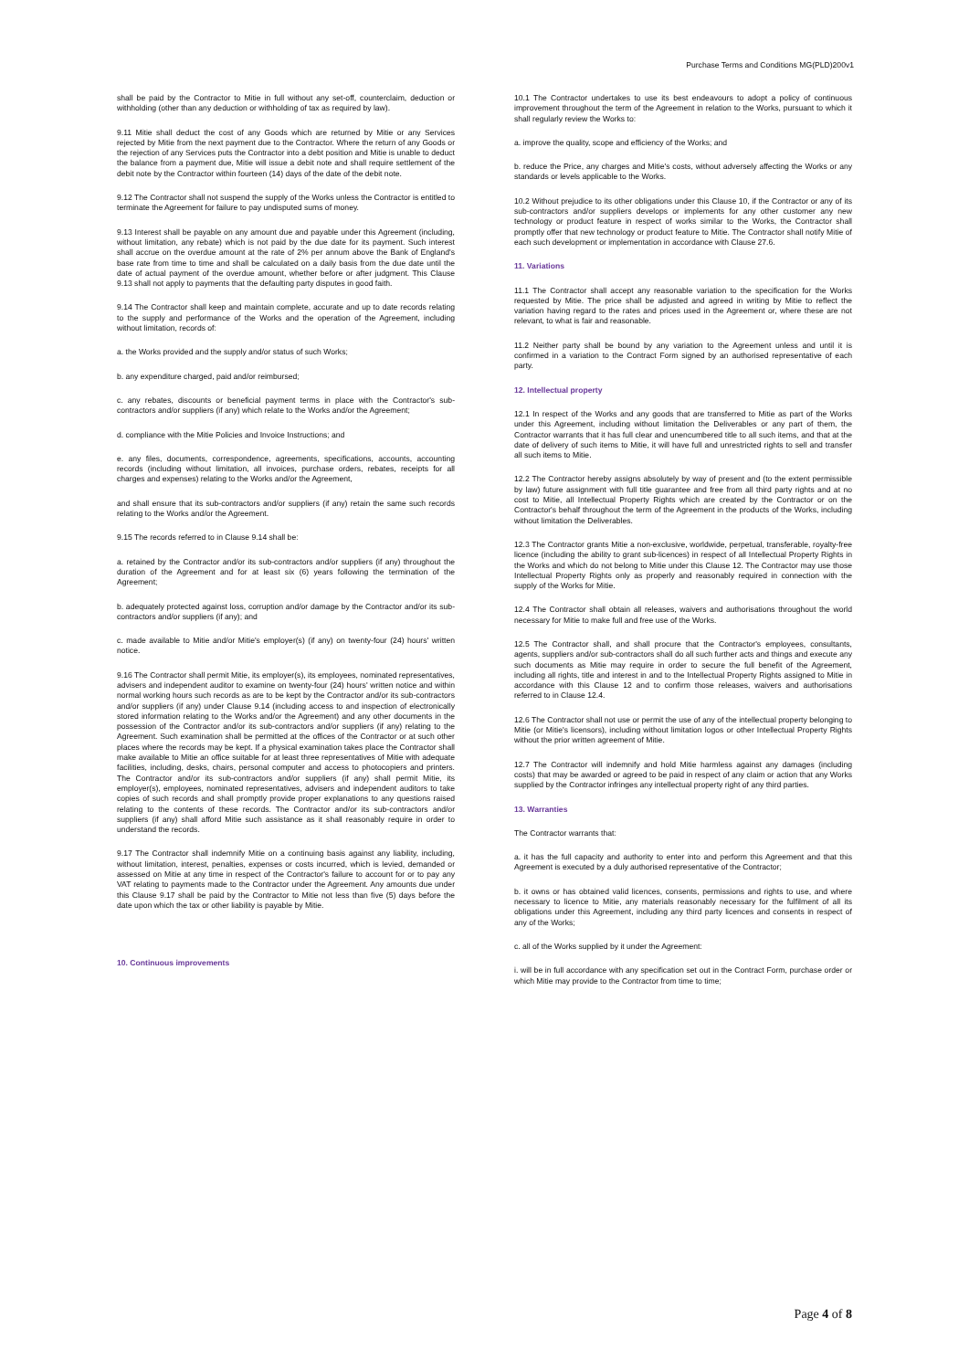Purchase Terms and Conditions MG(PLD)200v1
shall be paid by the Contractor to Mitie in full without any set-off, counterclaim, deduction or withholding (other than any deduction or withholding of tax as required by law).
9.11 Mitie shall deduct the cost of any Goods which are returned by Mitie or any Services rejected by Mitie from the next payment due to the Contractor. Where the return of any Goods or the rejection of any Services puts the Contractor into a debt position and Mitie is unable to deduct the balance from a payment due, Mitie will issue a debit note and shall require settlement of the debit note by the Contractor within fourteen (14) days of the date of the debit note.
9.12 The Contractor shall not suspend the supply of the Works unless the Contractor is entitled to terminate the Agreement for failure to pay undisputed sums of money.
9.13 Interest shall be payable on any amount due and payable under this Agreement (including, without limitation, any rebate) which is not paid by the due date for its payment. Such interest shall accrue on the overdue amount at the rate of 2% per annum above the Bank of England's base rate from time to time and shall be calculated on a daily basis from the due date until the date of actual payment of the overdue amount, whether before or after judgment. This Clause 9.13 shall not apply to payments that the defaulting party disputes in good faith.
9.14 The Contractor shall keep and maintain complete, accurate and up to date records relating to the supply and performance of the Works and the operation of the Agreement, including without limitation, records of:
a. the Works provided and the supply and/or status of such Works;
b. any expenditure charged, paid and/or reimbursed;
c. any rebates, discounts or beneficial payment terms in place with the Contractor's sub-contractors and/or suppliers (if any) which relate to the Works and/or the Agreement;
d. compliance with the Mitie Policies and Invoice Instructions; and
e. any files, documents, correspondence, agreements, specifications, accounts, accounting records (including without limitation, all invoices, purchase orders, rebates, receipts for all charges and expenses) relating to the Works and/or the Agreement,
and shall ensure that its sub-contractors and/or suppliers (if any) retain the same such records relating to the Works and/or the Agreement.
9.15 The records referred to in Clause 9.14 shall be:
a. retained by the Contractor and/or its sub-contractors and/or suppliers (if any) throughout the duration of the Agreement and for at least six (6) years following the termination of the Agreement;
b. adequately protected against loss, corruption and/or damage by the Contractor and/or its sub-contractors and/or suppliers (if any); and
c. made available to Mitie and/or Mitie's employer(s) (if any) on twenty-four (24) hours' written notice.
9.16 The Contractor shall permit Mitie, its employer(s), its employees, nominated representatives, advisers and independent auditor to examine on twenty-four (24) hours' written notice and within normal working hours such records as are to be kept by the Contractor and/or its sub-contractors and/or suppliers (if any) under Clause 9.14 (including access to and inspection of electronically stored information relating to the Works and/or the Agreement) and any other documents in the possession of the Contractor and/or its sub-contractors and/or suppliers (if any) relating to the Agreement. Such examination shall be permitted at the offices of the Contractor or at such other places where the records may be kept. If a physical examination takes place the Contractor shall make available to Mitie an office suitable for at least three representatives of Mitie with adequate facilities, including, desks, chairs, personal computer and access to photocopiers and printers. The Contractor and/or its sub-contractors and/or suppliers (if any) shall permit Mitie, its employer(s), employees, nominated representatives, advisers and independent auditors to take copies of such records and shall promptly provide proper explanations to any questions raised relating to the contents of these records. The Contractor and/or its sub-contractors and/or suppliers (if any) shall afford Mitie such assistance as it shall reasonably require in order to understand the records.
9.17 The Contractor shall indemnify Mitie on a continuing basis against any liability, including, without limitation, interest, penalties, expenses or costs incurred, which is levied, demanded or assessed on Mitie at any time in respect of the Contractor's failure to account for or to pay any VAT relating to payments made to the Contractor under the Agreement. Any amounts due under this Clause 9.17 shall be paid by the Contractor to Mitie not less than five (5) days before the date upon which the tax or other liability is payable by Mitie.
10. Continuous improvements
10.1 The Contractor undertakes to use its best endeavours to adopt a policy of continuous improvement throughout the term of the Agreement in relation to the Works, pursuant to which it shall regularly review the Works to:
a. improve the quality, scope and efficiency of the Works; and
b. reduce the Price, any charges and Mitie's costs, without adversely affecting the Works or any standards or levels applicable to the Works.
10.2 Without prejudice to its other obligations under this Clause 10, if the Contractor or any of its sub-contractors and/or suppliers develops or implements for any other customer any new technology or product feature in respect of works similar to the Works, the Contractor shall promptly offer that new technology or product feature to Mitie. The Contractor shall notify Mitie of each such development or implementation in accordance with Clause 27.6.
11. Variations
11.1 The Contractor shall accept any reasonable variation to the specification for the Works requested by Mitie. The price shall be adjusted and agreed in writing by Mitie to reflect the variation having regard to the rates and prices used in the Agreement or, where these are not relevant, to what is fair and reasonable.
11.2 Neither party shall be bound by any variation to the Agreement unless and until it is confirmed in a variation to the Contract Form signed by an authorised representative of each party.
12. Intellectual property
12.1 In respect of the Works and any goods that are transferred to Mitie as part of the Works under this Agreement, including without limitation the Deliverables or any part of them, the Contractor warrants that it has full clear and unencumbered title to all such items, and that at the date of delivery of such items to Mitie, it will have full and unrestricted rights to sell and transfer all such items to Mitie.
12.2 The Contractor hereby assigns absolutely by way of present and (to the extent permissible by law) future assignment with full title guarantee and free from all third party rights and at no cost to Mitie, all Intellectual Property Rights which are created by the Contractor or on the Contractor's behalf throughout the term of the Agreement in the products of the Works, including without limitation the Deliverables.
12.3 The Contractor grants Mitie a non-exclusive, worldwide, perpetual, transferable, royalty-free licence (including the ability to grant sub-licences) in respect of all Intellectual Property Rights in the Works and which do not belong to Mitie under this Clause 12. The Contractor may use those Intellectual Property Rights only as properly and reasonably required in connection with the supply of the Works for Mitie.
12.4 The Contractor shall obtain all releases, waivers and authorisations throughout the world necessary for Mitie to make full and free use of the Works.
12.5 The Contractor shall, and shall procure that the Contractor's employees, consultants, agents, suppliers and/or sub-contractors shall do all such further acts and things and execute any such documents as Mitie may require in order to secure the full benefit of the Agreement, including all rights, title and interest in and to the Intellectual Property Rights assigned to Mitie in accordance with this Clause 12 and to confirm those releases, waivers and authorisations referred to in Clause 12.4.
12.6 The Contractor shall not use or permit the use of any of the intellectual property belonging to Mitie (or Mitie's licensors), including without limitation logos or other Intellectual Property Rights without the prior written agreement of Mitie.
12.7 The Contractor will indemnify and hold Mitie harmless against any damages (including costs) that may be awarded or agreed to be paid in respect of any claim or action that any Works supplied by the Contractor infringes any intellectual property right of any third parties.
13. Warranties
The Contractor warrants that:
a. it has the full capacity and authority to enter into and perform this Agreement and that this Agreement is executed by a duly authorised representative of the Contractor;
b. it owns or has obtained valid licences, consents, permissions and rights to use, and where necessary to licence to Mitie, any materials reasonably necessary for the fulfilment of all its obligations under this Agreement, including any third party licences and consents in respect of any of the Works;
c. all of the Works supplied by it under the Agreement:
i. will be in full accordance with any specification set out in the Contract Form, purchase order or which Mitie may provide to the Contractor from time to time;
Page 4 of 8